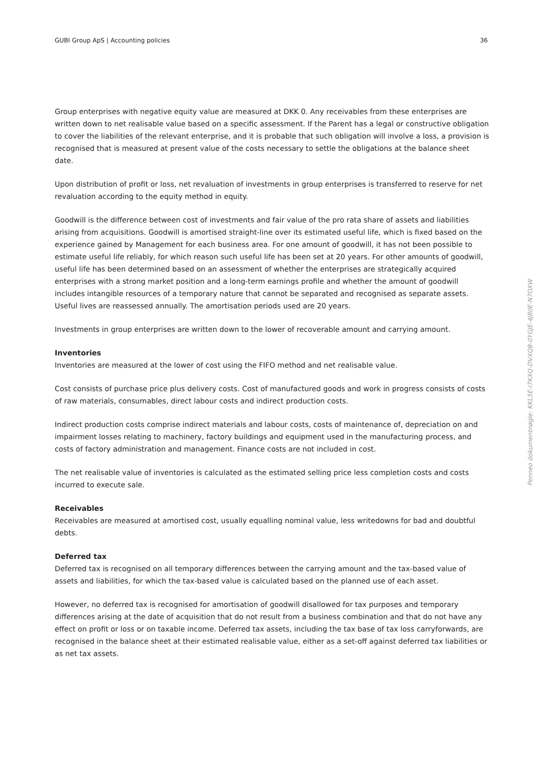GUBI Group ApS | Accounting policies 36
Group enterprises with negative equity value are measured at DKK 0. Any receivables from these enterprises are written down to net realisable value based on a specific assessment. If the Parent has a legal or constructive obligation to cover the liabilities of the relevant enterprise, and it is probable that such obligation will involve a loss, a provision is recognised that is measured at present value of the costs necessary to settle the obligations at the balance sheet date.
Upon distribution of profit or loss, net revaluation of investments in group enterprises is transferred to reserve for net revaluation according to the equity method in equity.
Goodwill is the difference between cost of investments and fair value of the pro rata share of assets and liabilities arising from acquisitions. Goodwill is amortised straight-line over its estimated useful life, which is fixed based on the experience gained by Management for each business area. For one amount of goodwill, it has not been possible to estimate useful life reliably, for which reason such useful life has been set at 20 years. For other amounts of goodwill, useful life has been determined based on an assessment of whether the enterprises are strategically acquired enterprises with a strong market position and a long-term earnings profile and whether the amount of goodwill includes intangible resources of a temporary nature that cannot be separated and recognised as separate assets. Useful lives are reassessed annually. The amortisation periods used are 20 years.
Investments in group enterprises are written down to the lower of recoverable amount and carrying amount.
Inventories
Inventories are measured at the lower of cost using the FIFO method and net realisable value.
Cost consists of purchase price plus delivery costs. Cost of manufactured goods and work in progress consists of costs of raw materials, consumables, direct labour costs and indirect production costs.
Indirect production costs comprise indirect materials and labour costs, costs of maintenance of, depreciation on and impairment losses relating to machinery, factory buildings and equipment used in the manufacturing process, and costs of factory administration and management. Finance costs are not included in cost.
The net realisable value of inventories is calculated as the estimated selling price less completion costs and costs incurred to execute sale.
Receivables
Receivables are measured at amortised cost, usually equalling nominal value, less writedowns for bad and doubtful debts.
Deferred tax
Deferred tax is recognised on all temporary differences between the carrying amount and the tax-based value of assets and liabilities, for which the tax-based value is calculated based on the planned use of each asset.
However, no deferred tax is recognised for amortisation of goodwill disallowed for tax purposes and temporary differences arising at the date of acquisition that do not result from a business combination and that do not have any effect on profit or loss or on taxable income. Deferred tax assets, including the tax base of tax loss carryforwards, are recognised in the balance sheet at their estimated realisable value, either as a set-off against deferred tax liabilities or as net tax assets.
Penneo dokumentnøgle: KKL5E-I7KXQ-DVXQB-0YGJE-4J80E-N7OXW